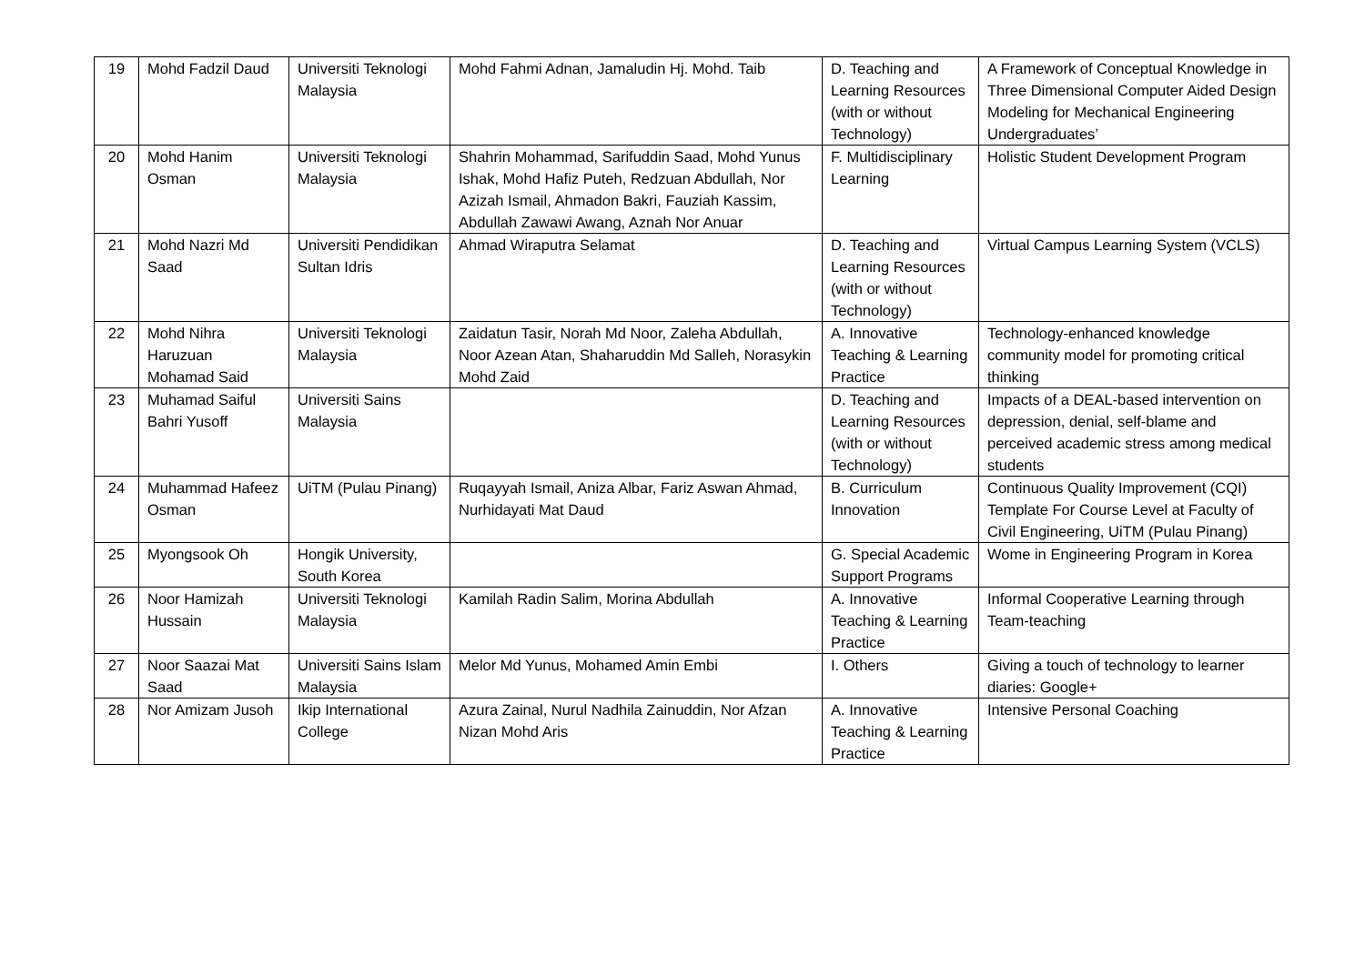| 19 | Mohd Fadzil Daud | Universiti Teknologi Malaysia | Mohd Fahmi Adnan, Jamaludin Hj. Mohd. Taib | D. Teaching and Learning Resources (with or without Technology) | A Framework of Conceptual Knowledge in Three Dimensional Computer Aided Design Modeling for Mechanical Engineering Undergraduates’ |
| 20 | Mohd Hanim Osman | Universiti Teknologi Malaysia | Shahrin Mohammad, Sarifuddin Saad, Mohd Yunus Ishak, Mohd Hafiz Puteh, Redzuan Abdullah, Nor Azizah Ismail, Ahmadon Bakri, Fauziah Kassim, Abdullah Zawawi Awang, Aznah Nor Anuar | F. Multidisciplinary Learning | Holistic Student Development Program |
| 21 | Mohd Nazri Md Saad | Universiti Pendidikan Sultan Idris | Ahmad Wiraputra Selamat | D. Teaching and Learning Resources (with or without Technology) | Virtual Campus Learning System (VCLS) |
| 22 | Mohd Nihra Haruzuan Mohamad Said | Universiti Teknologi Malaysia | Zaidatun Tasir, Norah Md Noor, Zaleha Abdullah, Noor Azean Atan, Shaharuddin Md Salleh, Norasykin Mohd Zaid | A. Innovative Teaching & Learning Practice | Technology-enhanced knowledge community model for promoting critical thinking |
| 23 | Muhamad Saiful Bahri Yusoff | Universiti Sains Malaysia | | D. Teaching and Learning Resources (with or without Technology) | Impacts of a DEAL-based intervention on depression, denial, self-blame and perceived academic stress among medical students |
| 24 | Muhammad Hafeez Osman | UiTM (Pulau Pinang) | Ruqayyah Ismail, Aniza Albar, Fariz Aswan Ahmad, Nurhidayati Mat Daud | B. Curriculum Innovation | Continuous Quality Improvement (CQI) Template For Course Level at Faculty of Civil Engineering, UiTM (Pulau Pinang) |
| 25 | Myongsook Oh | Hongik University, South Korea | | G. Special Academic Support Programs | Wome in Engineering Program in Korea |
| 26 | Noor Hamizah Hussain | Universiti Teknologi Malaysia | Kamilah Radin Salim, Morina Abdullah | A. Innovative Teaching & Learning Practice | Informal Cooperative Learning through Team-teaching |
| 27 | Noor Saazai Mat Saad | Universiti Sains Islam Malaysia | Melor Md Yunus, Mohamed Amin Embi | I. Others | Giving a touch of technology to learner diaries: Google+ |
| 28 | Nor Amizam Jusoh | Ikip International College | Azura Zainal, Nurul Nadhila Zainuddin, Nor Afzan Nizan Mohd Aris | A. Innovative Teaching & Learning Practice | Intensive Personal Coaching |